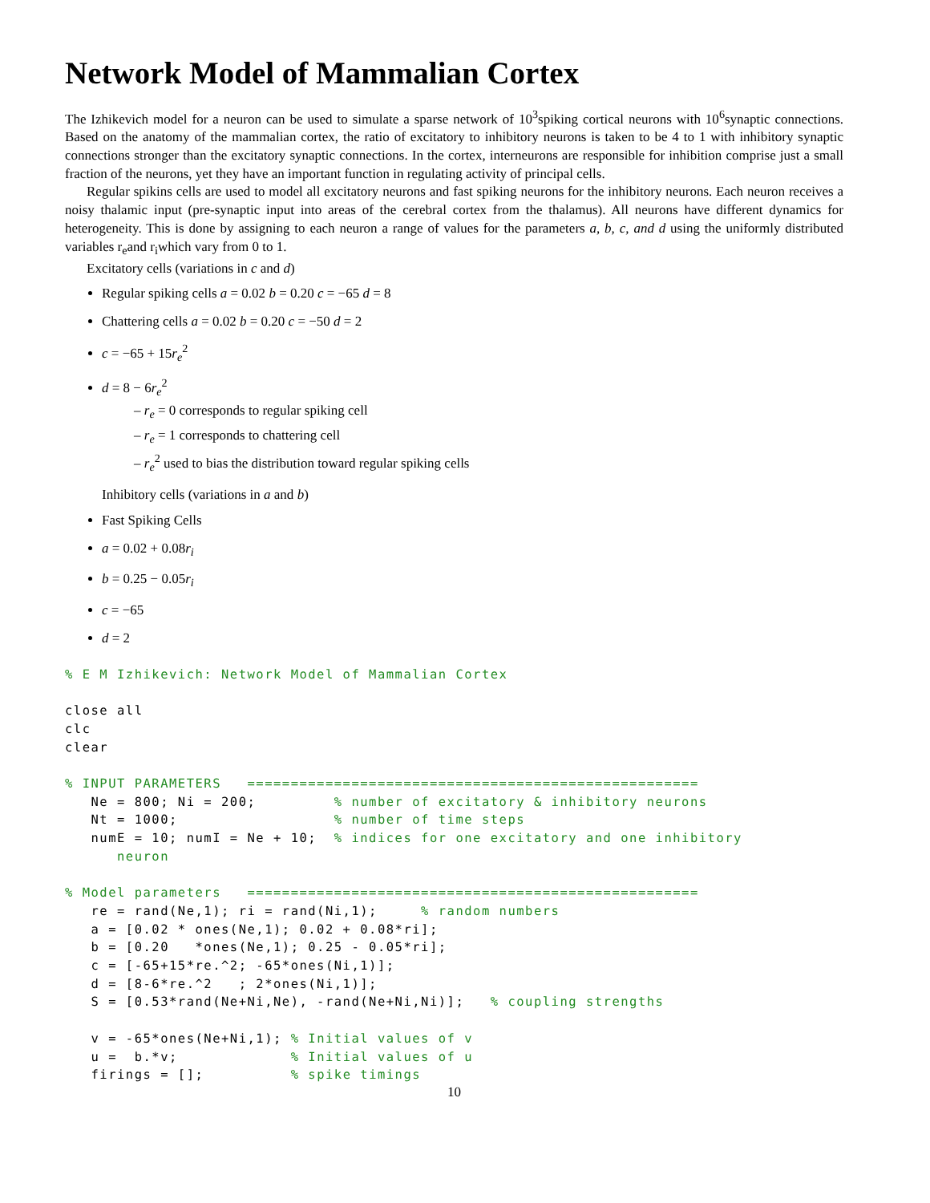Network Model of Mammalian Cortex
The Izhikevich model for a neuron can be used to simulate a sparse network of 10<sup>3</sup>spiking cortical neurons with 10<sup>6</sup>synaptic connections. Based on the anatomy of the mammalian cortex, the ratio of excitatory to inhibitory neurons is taken to be 4 to 1 with inhibitory synaptic connections stronger than the excitatory synaptic connections. In the cortex, interneurons are responsible for inhibition comprise just a small fraction of the neurons, yet they have an important function in regulating activity of principal cells.
Regular spikins cells are used to model all excitatory neurons and fast spiking neurons for the inhibitory neurons. Each neuron receives a noisy thalamic input (pre-synaptic input into areas of the cerebral cortex from the thalamus). All neurons have different dynamics for heterogeneity. This is done by assigning to each neuron a range of values for the parameters a, b, c, and d using the uniformly distributed variables r<sub>e</sub>and r<sub>i</sub>which vary from 0 to 1.
Excitatory cells (variations in c and d)
Regular spiking cells a = 0.02 b = 0.20 c = −65 d = 8
Chattering cells a = 0.02 b = 0.20 c = −50 d = 2
c = −65 + 15r<sub>e</sub><sup>2</sup>
d = 8 − 6r<sub>e</sub><sup>2</sup>
– r<sub>e</sub> = 0 corresponds to regular spiking cell
– r<sub>e</sub> = 1 corresponds to chattering cell
– r<sub>e</sub><sup>2</sup> used to bias the distribution toward regular spiking cells
Inhibitory cells (variations in a and b)
Fast Spiking Cells
a = 0.02 + 0.08r<sub>i</sub>
b = 0.25 − 0.05r<sub>i</sub>
c = −65
d = 2
% E M Izhikevich: Network Model of Mammalian Cortex

close all
clc
clear

% INPUT PARAMETERS   ====================================================
   Ne = 800; Ni = 200;         % number of excitatory & inhibitory neurons
   Nt = 1000;                  % number of time steps
   numE = 10; numI = Ne + 10;  % indices for one excitatory and one inhibitory
      neuron

% Model parameters   ====================================================
   re = rand(Ne,1); ri = rand(Ni,1);     % random numbers
   a = [0.02 * ones(Ne,1); 0.02 + 0.08*ri];
   b = [0.20   *ones(Ne,1); 0.25 - 0.05*ri];
   c = [-65+15*re.^2; -65*ones(Ni,1)];
   d = [8-6*re.^2   ; 2*ones(Ni,1)];
   S = [0.53*rand(Ne+Ni,Ne), -rand(Ne+Ni,Ni)];   % coupling strengths

   v = -65*ones(Ne+Ni,1); % Initial values of v
   u =  b.*v;             % Initial values of u
   firings = [];          % spike timings
10